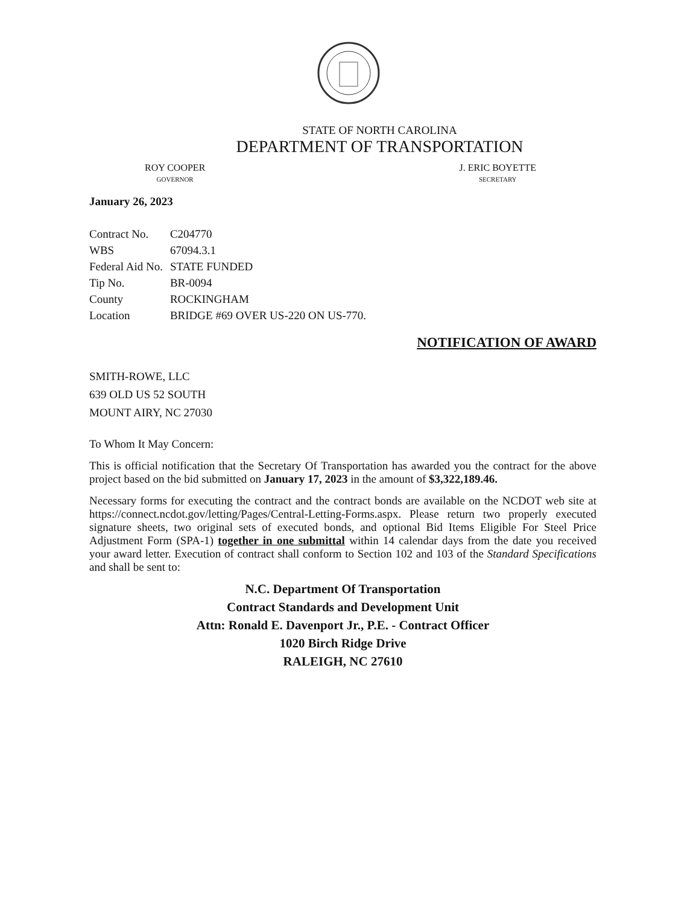STATE OF NORTH CAROLINA
DEPARTMENT OF TRANSPORTATION
ROY COOPER
GOVERNOR
J. ERIC BOYETTE
SECRETARY
January 26, 2023
| Contract No. | C204770 |
| WBS | 67094.3.1 |
| Federal Aid No. | STATE FUNDED |
| Tip No. | BR-0094 |
| County | ROCKINGHAM |
| Location | BRIDGE #69 OVER US-220 ON US-770. |
NOTIFICATION OF AWARD
SMITH-ROWE, LLC
639 OLD US 52 SOUTH
MOUNT AIRY, NC 27030
To Whom It May Concern:
This is official notification that the Secretary Of Transportation has awarded you the contract for the above project based on the bid submitted on January 17, 2023 in the amount of $3,322,189.46.
Necessary forms for executing the contract and the contract bonds are available on the NCDOT web site at https://connect.ncdot.gov/letting/Pages/Central-Letting-Forms.aspx. Please return two properly executed signature sheets, two original sets of executed bonds, and optional Bid Items Eligible For Steel Price Adjustment Form (SPA-1) together in one submittal within 14 calendar days from the date you received your award letter. Execution of contract shall conform to Section 102 and 103 of the Standard Specifications and shall be sent to:
N.C. Department Of Transportation
Contract Standards and Development Unit
Attn: Ronald E. Davenport Jr., P.E. - Contract Officer
1020 Birch Ridge Drive
RALEIGH, NC 27610